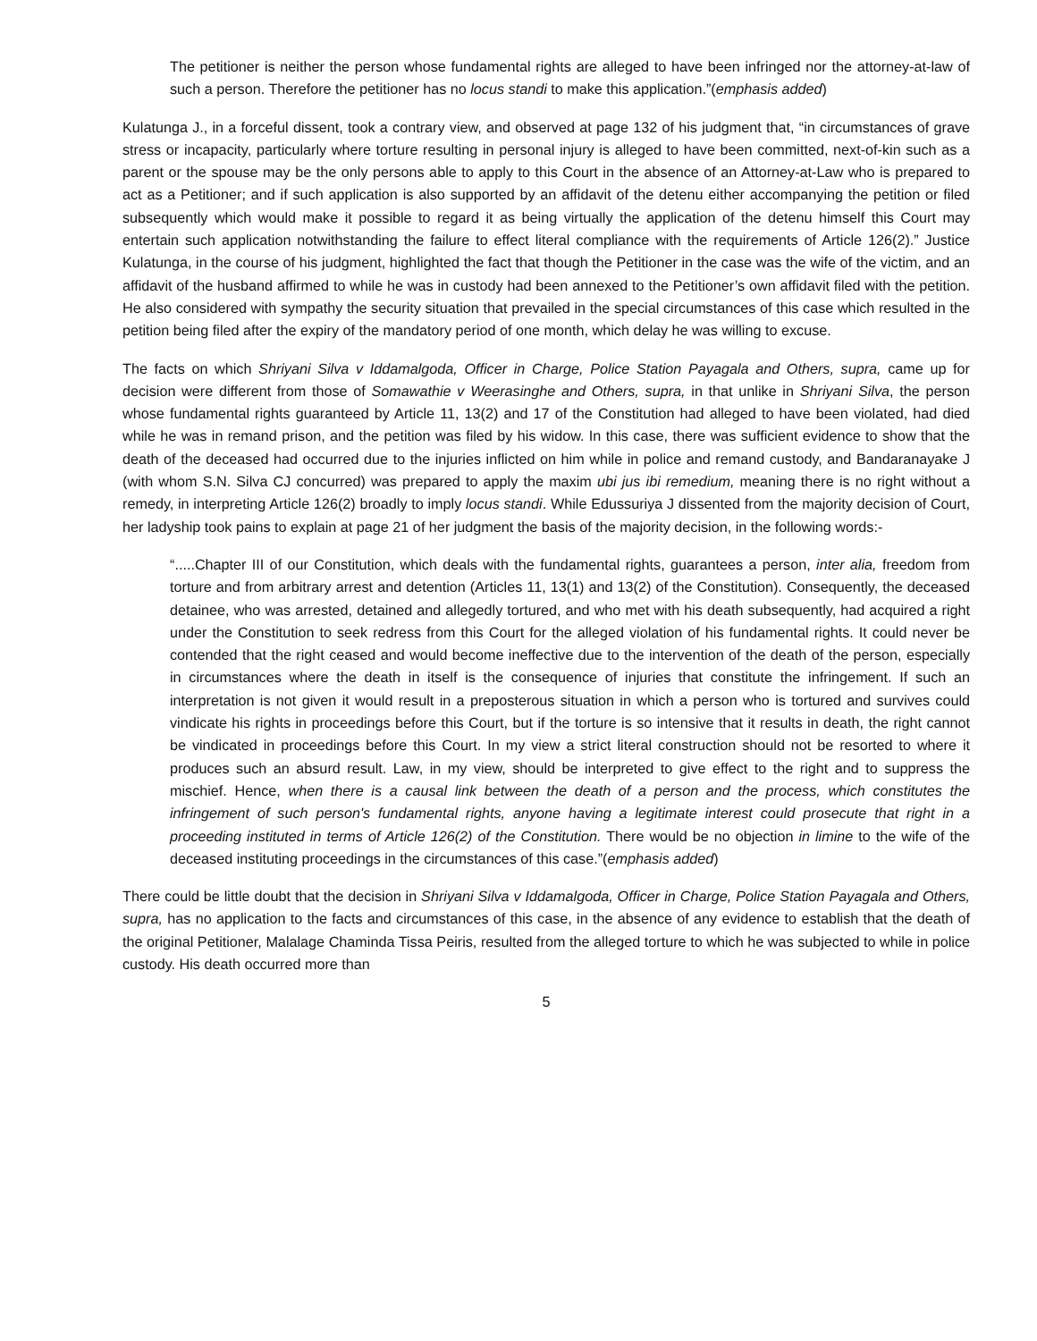The petitioner is neither the person whose fundamental rights are alleged to have been infringed nor the attorney-at-law of such a person. Therefore the petitioner has no locus standi to make this application.”(emphasis added)
Kulatunga J., in a forceful dissent, took a contrary view, and observed at page 132 of his judgment that, “in circumstances of grave stress or incapacity, particularly where torture resulting in personal injury is alleged to have been committed, next-of-kin such as a parent or the spouse may be the only persons able to apply to this Court in the absence of an Attorney-at-Law who is prepared to act as a Petitioner; and if such application is also supported by an affidavit of the detenu either accompanying the petition or filed subsequently which would make it possible to regard it as being virtually the application of the detenu himself this Court may entertain such application notwithstanding the failure to effect literal compliance with the requirements of Article 126(2).” Justice Kulatunga, in the course of his judgment, highlighted the fact that though the Petitioner in the case was the wife of the victim, and an affidavit of the husband affirmed to while he was in custody had been annexed to the Petitioner’s own affidavit filed with the petition. He also considered with sympathy the security situation that prevailed in the special circumstances of this case which resulted in the petition being filed after the expiry of the mandatory period of one month, which delay he was willing to excuse.
The facts on which Shriyani Silva v Iddamalgoda, Officer in Charge, Police Station Payagala and Others, supra, came up for decision were different from those of Somawathie v Weerasinghe and Others, supra, in that unlike in Shriyani Silva, the person whose fundamental rights guaranteed by Article 11, 13(2) and 17 of the Constitution had alleged to have been violated, had died while he was in remand prison, and the petition was filed by his widow. In this case, there was sufficient evidence to show that the death of the deceased had occurred due to the injuries inflicted on him while in police and remand custody, and Bandaranayake J (with whom S.N. Silva CJ concurred) was prepared to apply the maxim ubi jus ibi remedium, meaning there is no right without a remedy, in interpreting Article 126(2) broadly to imply locus standi. While Edussuriya J dissented from the majority decision of Court, her ladyship took pains to explain at page 21 of her judgment the basis of the majority decision, in the following words:-
“.....Chapter III of our Constitution, which deals with the fundamental rights, guarantees a person, inter alia, freedom from torture and from arbitrary arrest and detention (Articles 11, 13(1) and 13(2) of the Constitution). Consequently, the deceased detainee, who was arrested, detained and allegedly tortured, and who met with his death subsequently, had acquired a right under the Constitution to seek redress from this Court for the alleged violation of his fundamental rights. It could never be contended that the right ceased and would become ineffective due to the intervention of the death of the person, especially in circumstances where the death in itself is the consequence of injuries that constitute the infringement. If such an interpretation is not given it would result in a preposterous situation in which a person who is tortured and survives could vindicate his rights in proceedings before this Court, but if the torture is so intensive that it results in death, the right cannot be vindicated in proceedings before this Court. In my view a strict literal construction should not be resorted to where it produces such an absurd result. Law, in my view, should be interpreted to give effect to the right and to suppress the mischief. Hence, when there is a causal link between the death of a person and the process, which constitutes the infringement of such person's fundamental rights, anyone having a legitimate interest could prosecute that right in a proceeding instituted in terms of Article 126(2) of the Constitution. There would be no objection in limine to the wife of the deceased instituting proceedings in the circumstances of this case.”(emphasis added)
There could be little doubt that the decision in Shriyani Silva v Iddamalgoda, Officer in Charge, Police Station Payagala and Others, supra, has no application to the facts and circumstances of this case, in the absence of any evidence to establish that the death of the original Petitioner, Malalage Chaminda Tissa Peiris, resulted from the alleged torture to which he was subjected to while in police custody. His death occurred more than
5